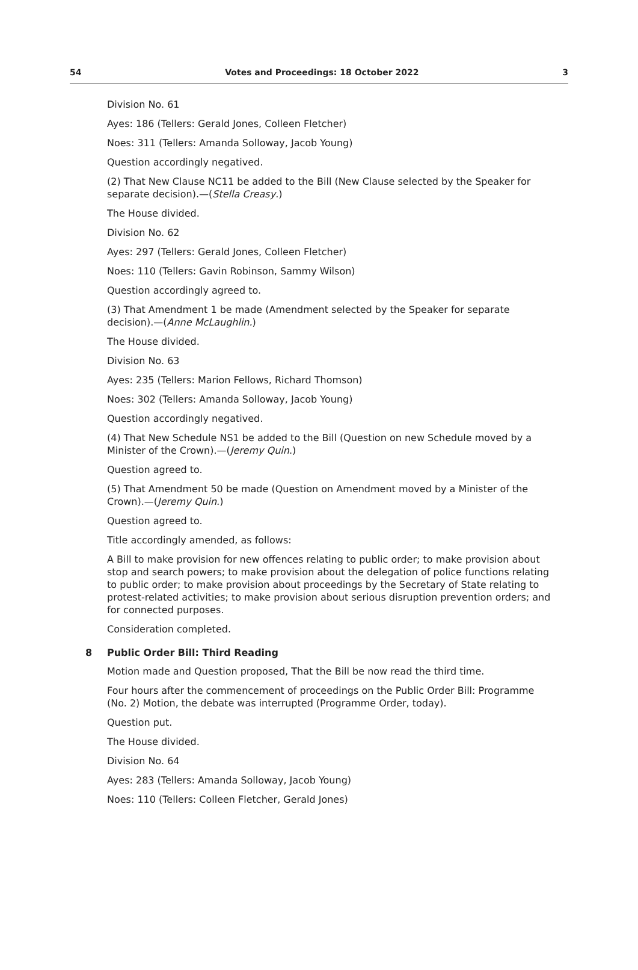54 Votes and Proceedings: 18 October 2022 3
Division No. 61
Ayes: 186 (Tellers: Gerald Jones, Colleen Fletcher)
Noes: 311 (Tellers: Amanda Solloway, Jacob Young)
Question accordingly negatived.
(2) That New Clause NC11 be added to the Bill (New Clause selected by the Speaker for separate decision).—(Stella Creasy.)
The House divided.
Division No. 62
Ayes: 297 (Tellers: Gerald Jones, Colleen Fletcher)
Noes: 110 (Tellers: Gavin Robinson, Sammy Wilson)
Question accordingly agreed to.
(3) That Amendment 1 be made (Amendment selected by the Speaker for separate decision).—(Anne McLaughlin.)
The House divided.
Division No. 63
Ayes: 235 (Tellers: Marion Fellows, Richard Thomson)
Noes: 302 (Tellers: Amanda Solloway, Jacob Young)
Question accordingly negatived.
(4) That New Schedule NS1 be added to the Bill (Question on new Schedule moved by a Minister of the Crown).—(Jeremy Quin.)
Question agreed to.
(5) That Amendment 50 be made (Question on Amendment moved by a Minister of the Crown).—(Jeremy Quin.)
Question agreed to.
Title accordingly amended, as follows:
A Bill to make provision for new offences relating to public order; to make provision about stop and search powers; to make provision about the delegation of police functions relating to public order; to make provision about proceedings by the Secretary of State relating to protest-related activities; to make provision about serious disruption prevention orders; and for connected purposes.
Consideration completed.
8 Public Order Bill: Third Reading
Motion made and Question proposed, That the Bill be now read the third time.
Four hours after the commencement of proceedings on the Public Order Bill: Programme (No. 2) Motion, the debate was interrupted (Programme Order, today).
Question put.
The House divided.
Division No. 64
Ayes: 283 (Tellers: Amanda Solloway, Jacob Young)
Noes: 110 (Tellers: Colleen Fletcher, Gerald Jones)